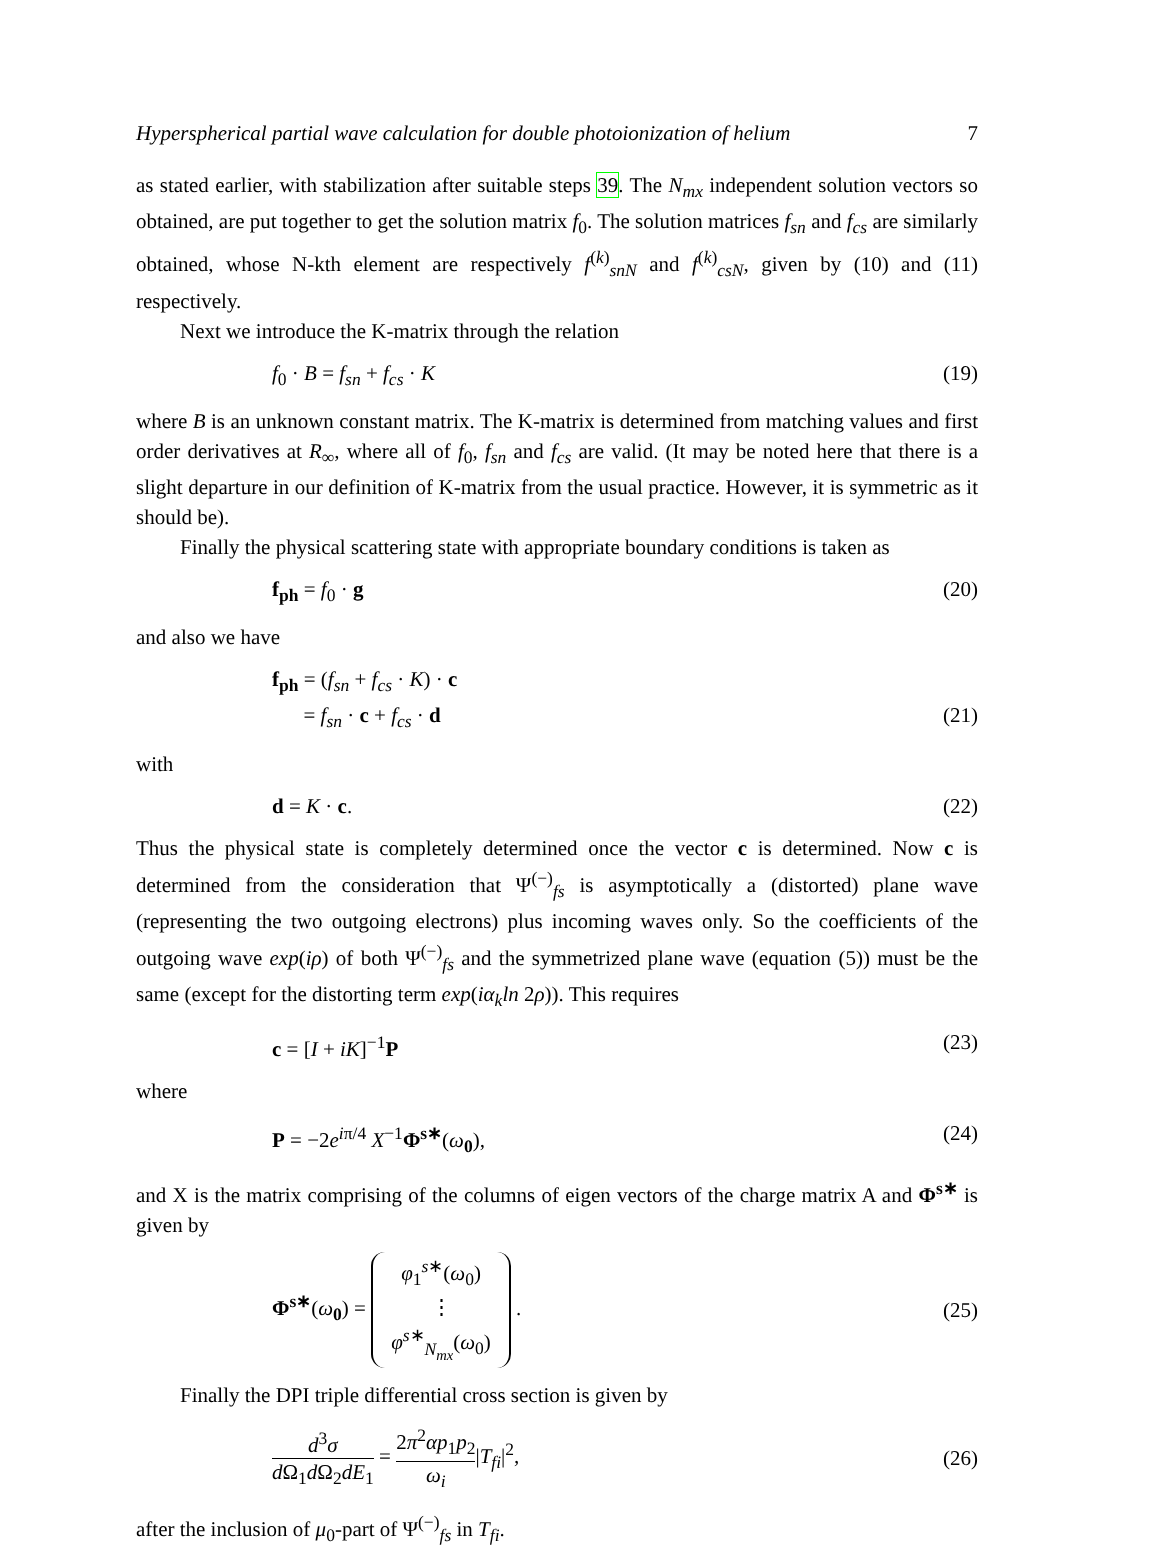Hyperspherical partial wave calculation for double photoionization of helium 7
as stated earlier, with stabilization after suitable steps 39. The N<sub>mx</sub> independent solution vectors so obtained, are put together to get the solution matrix f<sub>0</sub>. The solution matrices f<sub>sn</sub> and f<sub>cs</sub> are similarly obtained, whose N-kth element are respectively f<sup>(k)</sup><sub>snN</sub> and f<sup>(k)</sup><sub>csN</sub>, given by (10) and (11) respectively.
Next we introduce the K-matrix through the relation
f<sub>0</sub> · B = f<sub>sn</sub> + f<sub>cs</sub> · K (19)
where B is an unknown constant matrix. The K-matrix is determined from matching values and first order derivatives at R<sub>∞</sub>, where all of f<sub>0</sub>, f<sub>sn</sub> and f<sub>cs</sub> are valid. (It may be noted here that there is a slight departure in our definition of K-matrix from the usual practice. However, it is symmetric as it should be).
Finally the physical scattering state with appropriate boundary conditions is taken as
f<sub>ph</sub> = f<sub>0</sub> · g (20)
and also we have
f<sub>ph</sub> = (f<sub>sn</sub> + f<sub>cs</sub> · K) · c
= f<sub>sn</sub> · c + f<sub>cs</sub> · d (21)
with
d = K · c. (22)
Thus the physical state is completely determined once the vector c is determined. Now c is determined from the consideration that Ψ<sup>(−)</sup><sub>fs</sub> is asymptotically a (distorted) plane wave (representing the two outgoing electrons) plus incoming waves only. So the coefficients of the outgoing wave exp(iρ) of both Ψ<sup>(−)</sup><sub>fs</sub> and the symmetrized plane wave (equation (5)) must be the same (except for the distorting term exp(iα<sub>k</sub>ln 2ρ)). This requires
c = [I + iK]<sup>−1</sup>P (23)
where
P = −2e<sup>iπ/4</sup> X<sup>−1</sup>Φ<sup>s∗</sup>(ω<sub>0</sub>), (24)
and X is the matrix comprising of the columns of eigen vectors of the charge matrix A and Φ<sup>s∗</sup> is given by
Φ<sup>s∗</sup>(ω<sub>0</sub>) = φ<sub>1</sub><sup>s∗</sup>(ω<sub>0</sub>)
⋮
φ<sup>s∗</sup><sub>N<sub>mx</sub></sub>(ω<sub>0</sub>) . (25)
Finally the DPI triple differential cross section is given by
d<sup>3</sup>σ d Ω<sub>1</sub>d Ω<sub>2</sub>dE<sub>1</sub> = 2π<sup>2</sup>αp<sub>1</sub>p<sub>2</sub> ω<sub>i</sub>|T<sub>fi</sub>|<sup>2</sup>, (26)
after the inclusion of μ<sub>0</sub>-part of Ψ<sup>(−)</sup><sub>fs</sub> in T<sub>fi</sub>.